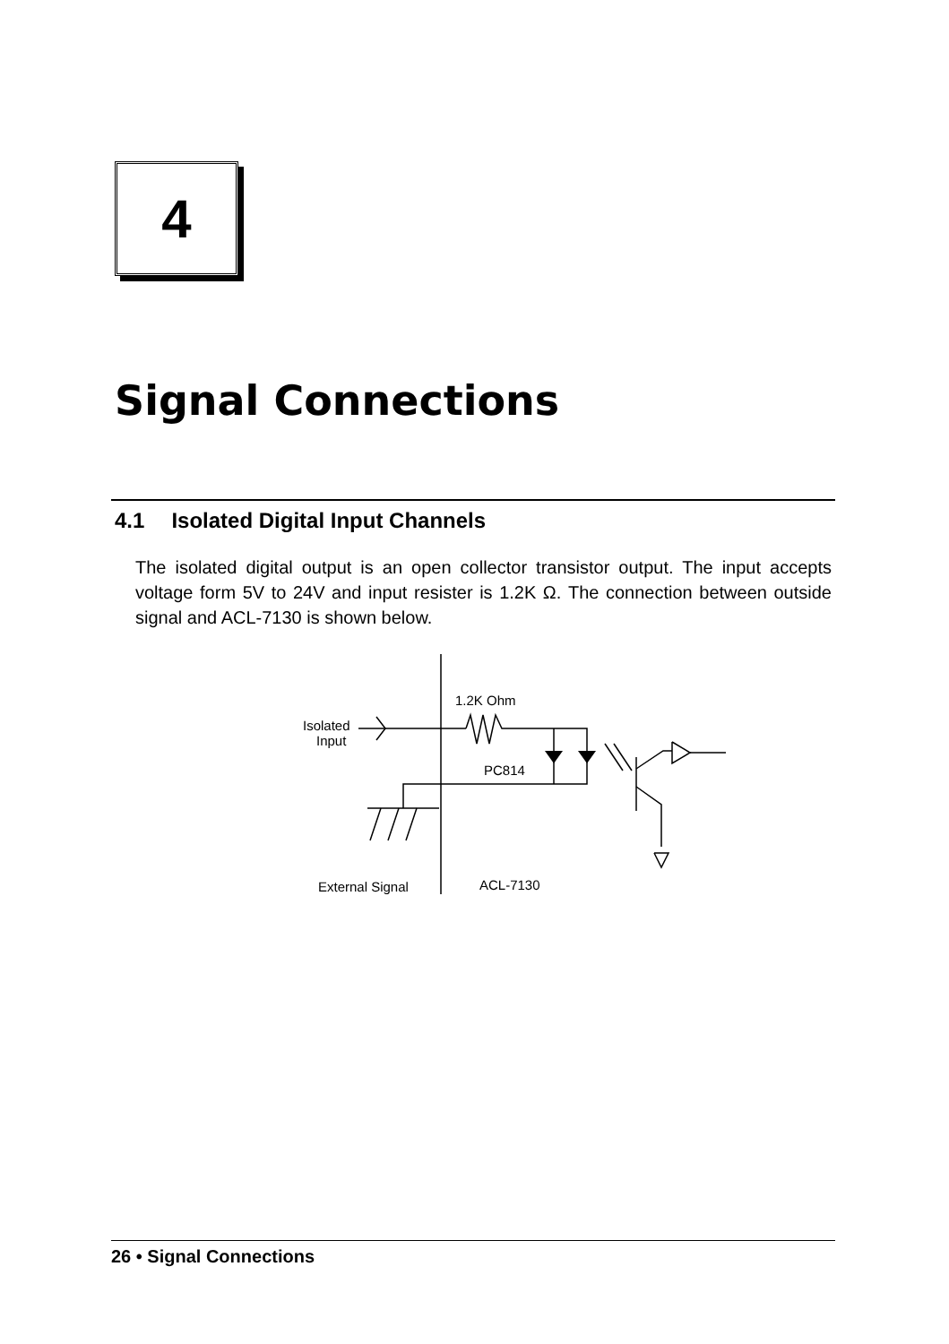4
Signal Connections
4.1 Isolated Digital Input Channels
The isolated digital output is an open collector transistor output. The input accepts voltage form 5V to 24V and input resister is 1.2K Ω. The connection between outside signal and ACL-7130 is shown below.
1.2K Ohm
Isolated
Input
PC814
External Signal
ACL-7130
26 • Signal Connections